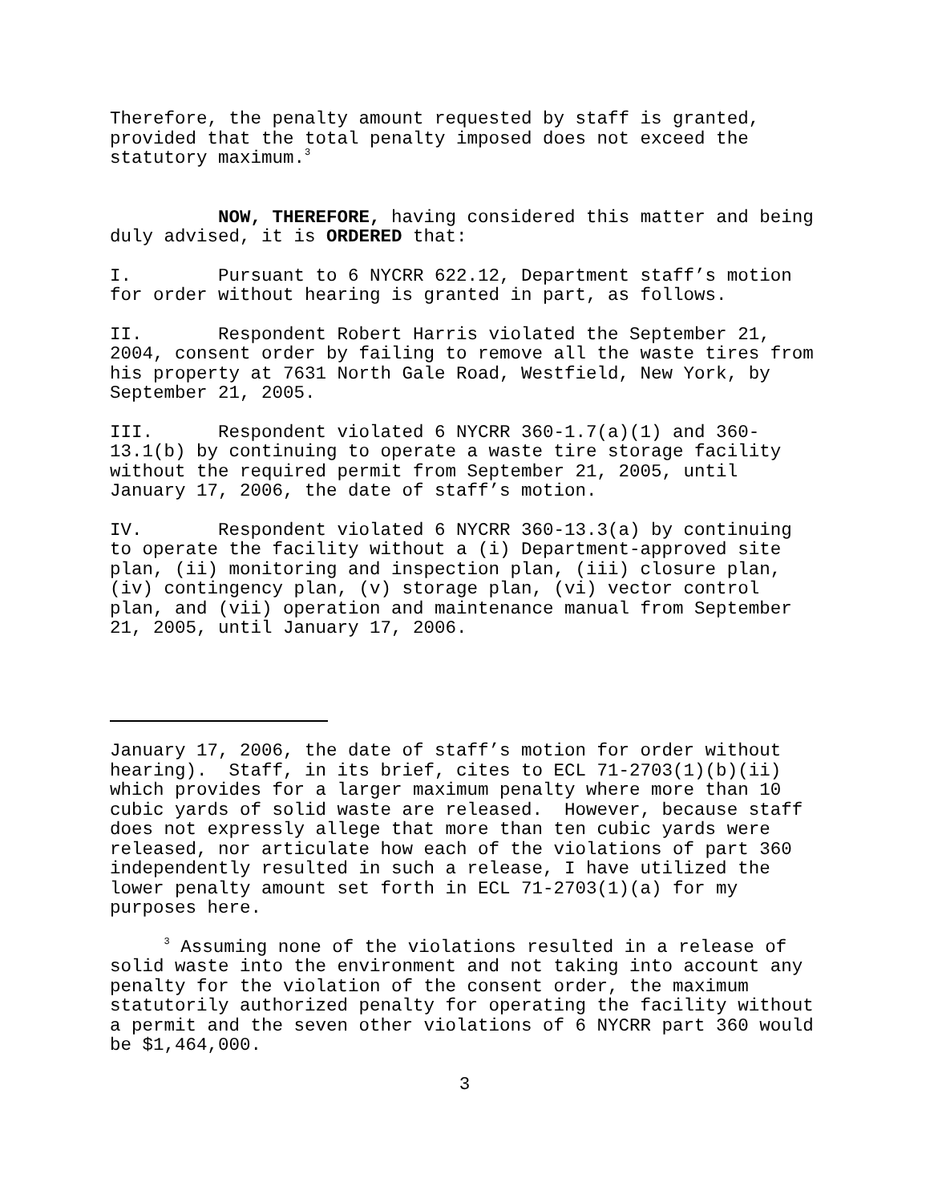Therefore, the penalty amount requested by staff is granted, provided that the total penalty imposed does not exceed the statutory maximum.<sup>3</sup>
NOW, THEREFORE, having considered this matter and being duly advised, it is ORDERED that:
I. Pursuant to 6 NYCRR 622.12, Department staff’s motion for order without hearing is granted in part, as follows.
II. Respondent Robert Harris violated the September 21, 2004, consent order by failing to remove all the waste tires from his property at 7631 North Gale Road, Westfield, New York, by September 21, 2005.
III. Respondent violated 6 NYCRR 360-1.7(a)(1) and 360- 13.1(b) by continuing to operate a waste tire storage facility without the required permit from September 21, 2005, until January 17, 2006, the date of staff’s motion.
IV. Respondent violated 6 NYCRR 360-13.3(a) by continuing to operate the facility without a (i) Department-approved site plan, (ii) monitoring and inspection plan, (iii) closure plan, (iv) contingency plan, (v) storage plan, (vi) vector control plan, and (vii) operation and maintenance manual from September 21, 2005, until January 17, 2006.
January 17, 2006, the date of staff’s motion for order without hearing). Staff, in its brief, cites to ECL 71-2703(1)(b)(ii) which provides for a larger maximum penalty where more than 10 cubic yards of solid waste are released. However, because staff does not expressly allege that more than ten cubic yards were released, nor articulate how each of the violations of part 360 independently resulted in such a release, I have utilized the lower penalty amount set forth in ECL 71-2703(1)(a) for my purposes here.
<sup>3</sup> Assuming none of the violations resulted in a release of solid waste into the environment and not taking into account any penalty for the violation of the consent order, the maximum statutorily authorized penalty for operating the facility without a permit and the seven other violations of 6 NYCRR part 360 would be $1,464,000.
3